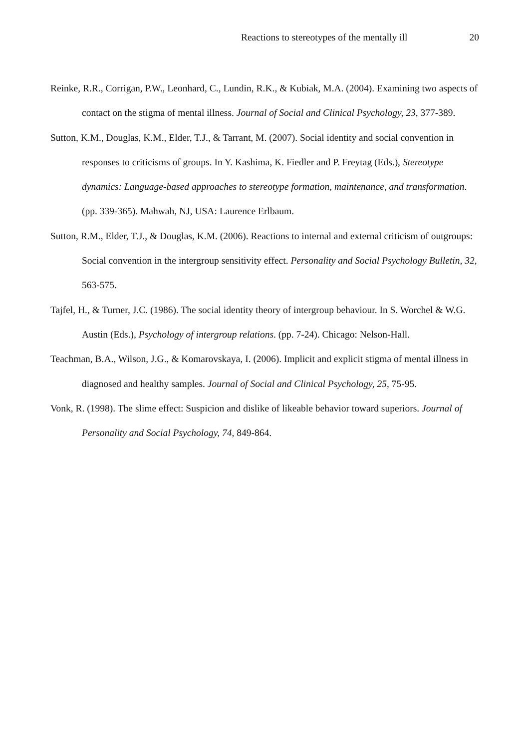Reactions to stereotypes of the mentally ill 20
Reinke, R.R., Corrigan, P.W., Leonhard, C., Lundin, R.K., & Kubiak, M.A. (2004). Examining two aspects of contact on the stigma of mental illness. Journal of Social and Clinical Psychology, 23, 377-389.
Sutton, K.M., Douglas, K.M., Elder, T.J., & Tarrant, M. (2007). Social identity and social convention in responses to criticisms of groups. In Y. Kashima, K. Fiedler and P. Freytag (Eds.), Stereotype dynamics: Language-based approaches to stereotype formation, maintenance, and transformation. (pp. 339-365). Mahwah, NJ, USA: Laurence Erlbaum.
Sutton, R.M., Elder, T.J., & Douglas, K.M. (2006). Reactions to internal and external criticism of outgroups: Social convention in the intergroup sensitivity effect. Personality and Social Psychology Bulletin, 32, 563-575.
Tajfel, H., & Turner, J.C. (1986). The social identity theory of intergroup behaviour. In S. Worchel & W.G. Austin (Eds.), Psychology of intergroup relations. (pp. 7-24). Chicago: Nelson-Hall.
Teachman, B.A., Wilson, J.G., & Komarovskaya, I. (2006). Implicit and explicit stigma of mental illness in diagnosed and healthy samples. Journal of Social and Clinical Psychology, 25, 75-95.
Vonk, R. (1998). The slime effect: Suspicion and dislike of likeable behavior toward superiors. Journal of Personality and Social Psychology, 74, 849-864.